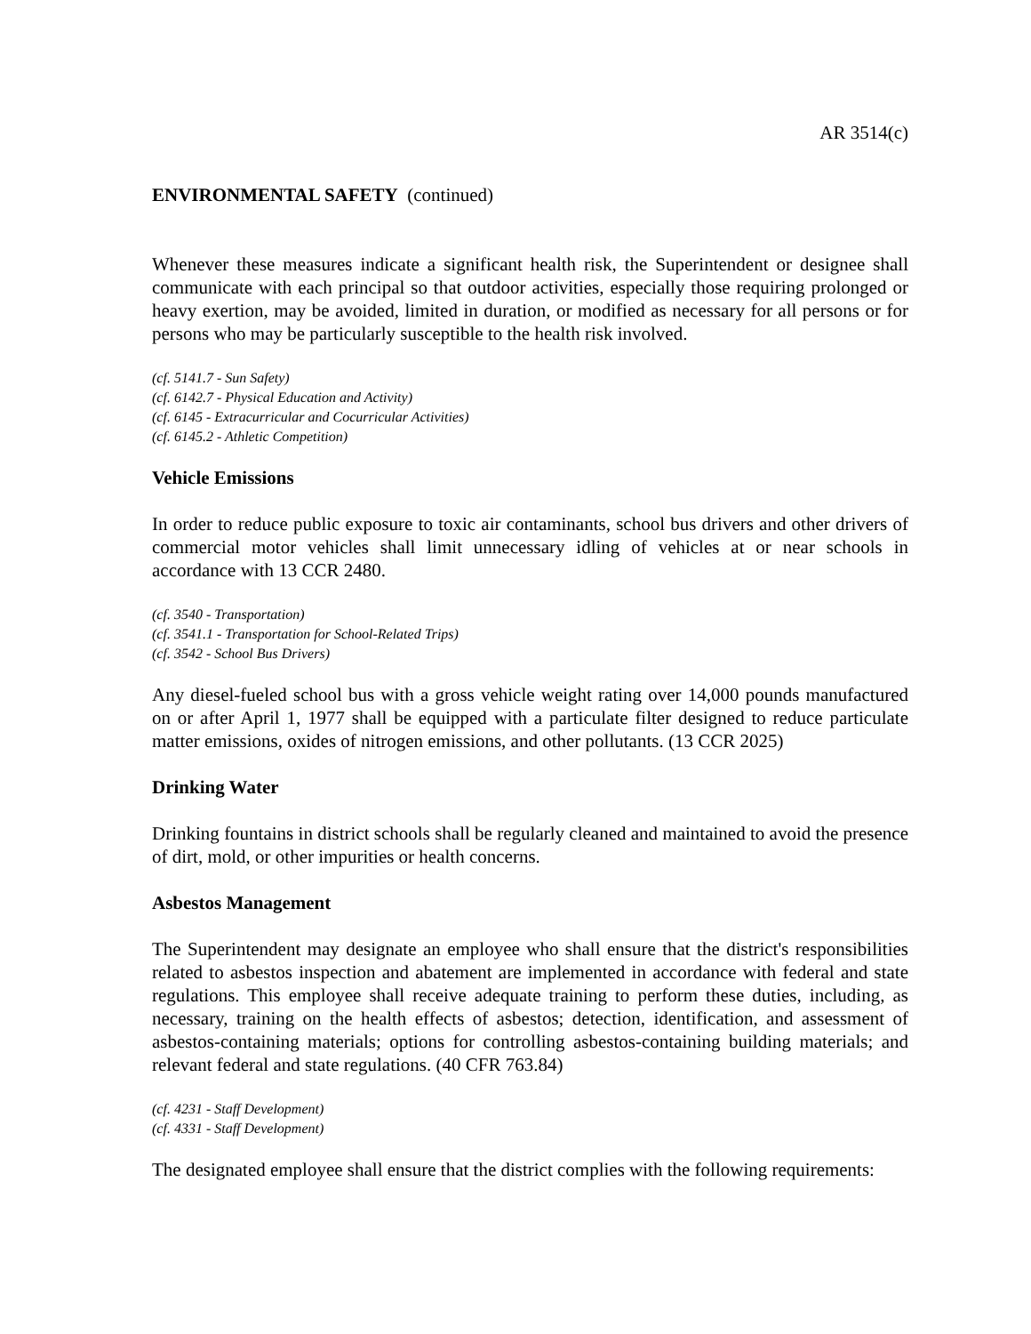AR 3514(c)
ENVIRONMENTAL SAFETY (continued)
Whenever these measures indicate a significant health risk, the Superintendent or designee shall communicate with each principal so that outdoor activities, especially those requiring prolonged or heavy exertion, may be avoided, limited in duration, or modified as necessary for all persons or for persons who may be particularly susceptible to the health risk involved.
(cf. 5141.7 - Sun Safety)
(cf. 6142.7 - Physical Education and Activity)
(cf. 6145 - Extracurricular and Cocurricular Activities)
(cf. 6145.2 - Athletic Competition)
Vehicle Emissions
In order to reduce public exposure to toxic air contaminants, school bus drivers and other drivers of commercial motor vehicles shall limit unnecessary idling of vehicles at or near schools in accordance with 13 CCR 2480.
(cf. 3540 - Transportation)
(cf. 3541.1 - Transportation for School-Related Trips)
(cf. 3542 - School Bus Drivers)
Any diesel-fueled school bus with a gross vehicle weight rating over 14,000 pounds manufactured on or after April 1, 1977 shall be equipped with a particulate filter designed to reduce particulate matter emissions, oxides of nitrogen emissions, and other pollutants. (13 CCR 2025)
Drinking Water
Drinking fountains in district schools shall be regularly cleaned and maintained to avoid the presence of dirt, mold, or other impurities or health concerns.
Asbestos Management
The Superintendent may designate an employee who shall ensure that the district's responsibilities related to asbestos inspection and abatement are implemented in accordance with federal and state regulations. This employee shall receive adequate training to perform these duties, including, as necessary, training on the health effects of asbestos; detection, identification, and assessment of asbestos-containing materials; options for controlling asbestos-containing building materials; and relevant federal and state regulations. (40 CFR 763.84)
(cf. 4231 - Staff Development)
(cf. 4331 - Staff Development)
The designated employee shall ensure that the district complies with the following requirements: